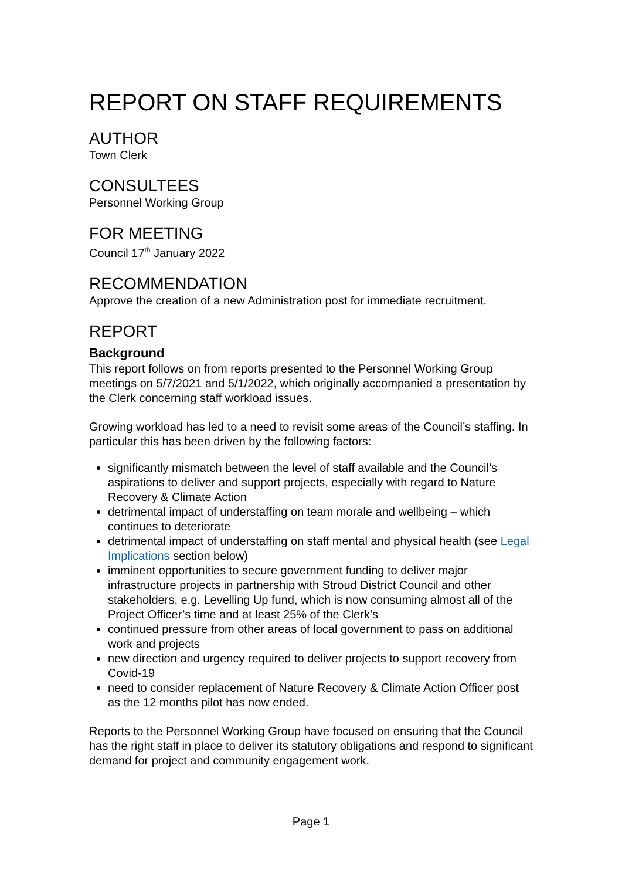REPORT ON STAFF REQUIREMENTS
AUTHOR
Town Clerk
CONSULTEES
Personnel Working Group
FOR MEETING
Council 17<sup>th</sup> January 2022
RECOMMENDATION
Approve the creation of a new Administration post for immediate recruitment.
REPORT
Background
This report follows on from reports presented to the Personnel Working Group meetings on 5/7/2021 and 5/1/2022, which originally accompanied a presentation by the Clerk concerning staff workload issues.
Growing workload has led to a need to revisit some areas of the Council’s staffing. In particular this has been driven by the following factors:
significantly mismatch between the level of staff available and the Council’s aspirations to deliver and support projects, especially with regard to Nature Recovery & Climate Action
detrimental impact of understaffing on team morale and wellbeing – which continues to deteriorate
detrimental impact of understaffing on staff mental and physical health (see Legal Implications section below)
imminent opportunities to secure government funding to deliver major infrastructure projects in partnership with Stroud District Council and other stakeholders, e.g. Levelling Up fund, which is now consuming almost all of the Project Officer’s time and at least 25% of the Clerk’s
continued pressure from other areas of local government to pass on additional work and projects
new direction and urgency required to deliver projects to support recovery from Covid-19
need to consider replacement of Nature Recovery & Climate Action Officer post as the 12 months pilot has now ended.
Reports to the Personnel Working Group have focused on ensuring that the Council has the right staff in place to deliver its statutory obligations and respond to significant demand for project and community engagement work.
Page 1